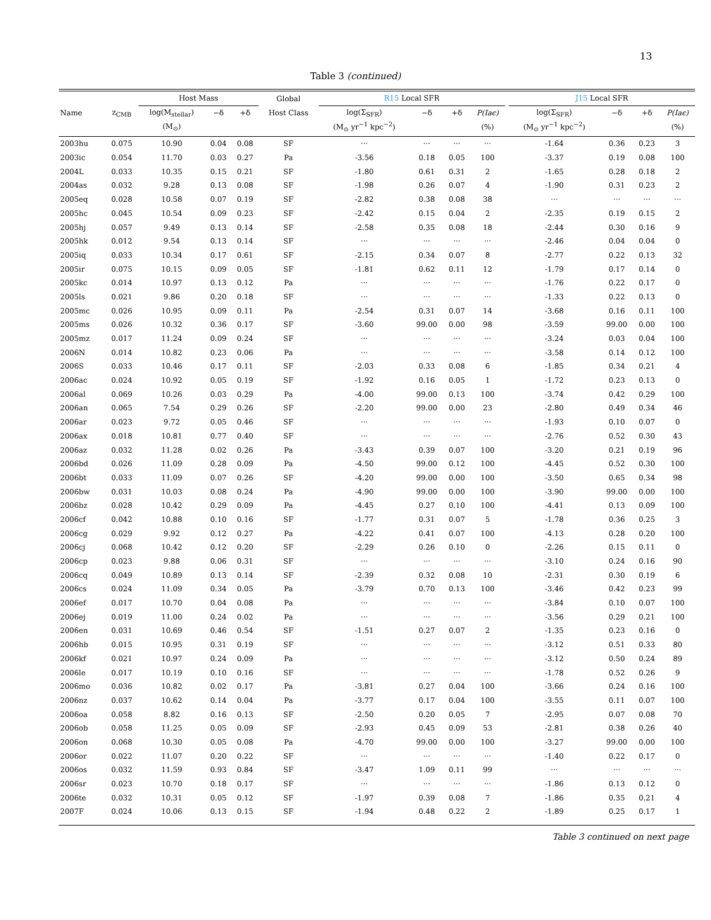13
Table 3 (continued)
| | | Host Mass | | | Global | R15 Local SFR | | | | | J15 Local SFR | | | |
| --- | --- | --- | --- | --- | --- | --- | --- | --- | --- | --- | --- | --- | --- | --- |
| Name | z<sub>CMB</sub> | log(M<sub>stellar</sub>) | −δ | +δ | Host Class | log(Σ<sub>SFR</sub>) | −δ | +δ | P(Iaϵ) | | log(Σ<sub>SFR</sub>) | −δ | +δ | P(Iaϵ) |
| | | (M<sub>⊙</sub>) | | | | (M<sub>⊙</sub> yr<sup>−1</sup> kpc<sup>−2</sup>) | | | (%) | | (M<sub>⊙</sub> yr<sup>−1</sup> kpc<sup>−2</sup>) | | | (%) |
| 2003hu | 0.075 | 10.90 | 0.04 | 0.08 | SF | ··· | ··· | ··· | ··· | | -1.64 | 0.36 | 0.23 | 3 |
| 2003ic | 0.054 | 11.70 | 0.03 | 0.27 | Pa | -3.56 | 0.18 | 0.05 | 100 | | -3.37 | 0.19 | 0.08 | 100 |
| 2004L | 0.033 | 10.35 | 0.15 | 0.21 | SF | -1.80 | 0.61 | 0.31 | 2 | | -1.65 | 0.28 | 0.18 | 2 |
| 2004as | 0.032 | 9.28 | 0.13 | 0.08 | SF | -1.98 | 0.26 | 0.07 | 4 | | -1.90 | 0.31 | 0.23 | 2 |
| 2005eq | 0.028 | 10.58 | 0.07 | 0.19 | SF | -2.82 | 0.38 | 0.08 | 38 | | ··· | ··· | ··· | ··· |
| 2005hc | 0.045 | 10.54 | 0.09 | 0.23 | SF | -2.42 | 0.15 | 0.04 | 2 | | -2.35 | 0.19 | 0.15 | 2 |
| 2005hj | 0.057 | 9.49 | 0.13 | 0.14 | SF | -2.58 | 0.35 | 0.08 | 18 | | -2.44 | 0.30 | 0.16 | 9 |
| 2005hk | 0.012 | 9.54 | 0.13 | 0.14 | SF | ··· | ··· | ··· | ··· | | -2.46 | 0.04 | 0.04 | 0 |
| 2005iq | 0.033 | 10.34 | 0.17 | 0.61 | SF | -2.15 | 0.34 | 0.07 | 8 | | -2.77 | 0.22 | 0.13 | 32 |
| 2005ir | 0.075 | 10.15 | 0.09 | 0.05 | SF | -1.81 | 0.62 | 0.11 | 12 | | -1.79 | 0.17 | 0.14 | 0 |
| 2005kc | 0.014 | 10.97 | 0.13 | 0.12 | Pa | ··· | ··· | ··· | ··· | | -1.76 | 0.22 | 0.17 | 0 |
| 2005ls | 0.021 | 9.86 | 0.20 | 0.18 | SF | ··· | ··· | ··· | ··· | | -1.33 | 0.22 | 0.13 | 0 |
| 2005mc | 0.026 | 10.95 | 0.09 | 0.11 | Pa | -2.54 | 0.31 | 0.07 | 14 | | -3.68 | 0.16 | 0.11 | 100 |
| 2005ms | 0.026 | 10.32 | 0.36 | 0.17 | SF | -3.60 | 99.00 | 0.00 | 98 | | -3.59 | 99.00 | 0.00 | 100 |
| 2005mz | 0.017 | 11.24 | 0.09 | 0.24 | SF | ··· | ··· | ··· | ··· | | -3.24 | 0.03 | 0.04 | 100 |
| 2006N | 0.014 | 10.82 | 0.23 | 0.06 | Pa | ··· | ··· | ··· | ··· | | -3.58 | 0.14 | 0.12 | 100 |
| 2006S | 0.033 | 10.46 | 0.17 | 0.11 | SF | -2.03 | 0.33 | 0.08 | 6 | | -1.85 | 0.34 | 0.21 | 4 |
| 2006ac | 0.024 | 10.92 | 0.05 | 0.19 | SF | -1.92 | 0.16 | 0.05 | 1 | | -1.72 | 0.23 | 0.13 | 0 |
| 2006al | 0.069 | 10.26 | 0.03 | 0.29 | Pa | -4.00 | 99.00 | 0.13 | 100 | | -3.74 | 0.42 | 0.29 | 100 |
| 2006an | 0.065 | 7.54 | 0.29 | 0.26 | SF | -2.20 | 99.00 | 0.00 | 23 | | -2.80 | 0.49 | 0.34 | 46 |
| 2006ar | 0.023 | 9.72 | 0.05 | 0.46 | SF | ··· | ··· | ··· | ··· | | -1.93 | 0.10 | 0.07 | 0 |
| 2006ax | 0.018 | 10.81 | 0.77 | 0.40 | SF | ··· | ··· | ··· | ··· | | -2.76 | 0.52 | 0.30 | 43 |
| 2006az | 0.032 | 11.28 | 0.02 | 0.26 | Pa | -3.43 | 0.39 | 0.07 | 100 | | -3.20 | 0.21 | 0.19 | 96 |
| 2006bd | 0.026 | 11.09 | 0.28 | 0.09 | Pa | -4.50 | 99.00 | 0.12 | 100 | | -4.45 | 0.52 | 0.30 | 100 |
| 2006bt | 0.033 | 11.09 | 0.07 | 0.26 | SF | -4.20 | 99.00 | 0.00 | 100 | | -3.50 | 0.65 | 0.34 | 98 |
| 2006bw | 0.031 | 10.03 | 0.08 | 0.24 | Pa | -4.90 | 99.00 | 0.00 | 100 | | -3.90 | 99.00 | 0.00 | 100 |
| 2006bz | 0.028 | 10.42 | 0.29 | 0.09 | Pa | -4.45 | 0.27 | 0.10 | 100 | | -4.41 | 0.13 | 0.09 | 100 |
| 2006cf | 0.042 | 10.88 | 0.10 | 0.16 | SF | -1.77 | 0.31 | 0.07 | 5 | | -1.78 | 0.36 | 0.25 | 3 |
| 2006cg | 0.029 | 9.92 | 0.12 | 0.27 | Pa | -4.22 | 0.41 | 0.07 | 100 | | -4.13 | 0.28 | 0.20 | 100 |
| 2006cj | 0.068 | 10.42 | 0.12 | 0.20 | SF | -2.29 | 0.26 | 0.10 | 0 | | -2.26 | 0.15 | 0.11 | 0 |
| 2006cp | 0.023 | 9.88 | 0.06 | 0.31 | SF | ··· | ··· | ··· | ··· | | -3.10 | 0.24 | 0.16 | 90 |
| 2006cq | 0.049 | 10.89 | 0.13 | 0.14 | SF | -2.39 | 0.32 | 0.08 | 10 | | -2.31 | 0.30 | 0.19 | 6 |
| 2006cs | 0.024 | 11.09 | 0.34 | 0.05 | Pa | -3.79 | 0.70 | 0.13 | 100 | | -3.46 | 0.42 | 0.23 | 99 |
| 2006ef | 0.017 | 10.70 | 0.04 | 0.08 | Pa | ··· | ··· | ··· | ··· | | -3.84 | 0.10 | 0.07 | 100 |
| 2006ej | 0.019 | 11.00 | 0.24 | 0.02 | Pa | ··· | ··· | ··· | ··· | | -3.56 | 0.29 | 0.21 | 100 |
| 2006en | 0.031 | 10.69 | 0.46 | 0.54 | SF | -1.51 | 0.27 | 0.07 | 2 | | -1.35 | 0.23 | 0.16 | 0 |
| 2006hb | 0.015 | 10.95 | 0.31 | 0.19 | SF | ··· | ··· | ··· | ··· | | -3.12 | 0.51 | 0.33 | 80 |
| 2006kf | 0.021 | 10.97 | 0.24 | 0.09 | Pa | ··· | ··· | ··· | ··· | | -3.12 | 0.50 | 0.24 | 89 |
| 2006le | 0.017 | 10.19 | 0.10 | 0.16 | SF | ··· | ··· | ··· | ··· | | -1.78 | 0.52 | 0.26 | 9 |
| 2006mo | 0.036 | 10.82 | 0.02 | 0.17 | Pa | -3.81 | 0.27 | 0.04 | 100 | | -3.66 | 0.24 | 0.16 | 100 |
| 2006nz | 0.037 | 10.62 | 0.14 | 0.04 | Pa | -3.77 | 0.17 | 0.04 | 100 | | -3.55 | 0.11 | 0.07 | 100 |
| 2006oa | 0.058 | 8.82 | 0.16 | 0.13 | SF | -2.50 | 0.20 | 0.05 | 7 | | -2.95 | 0.07 | 0.08 | 70 |
| 2006ob | 0.058 | 11.25 | 0.05 | 0.09 | SF | -2.93 | 0.45 | 0.09 | 53 | | -2.81 | 0.38 | 0.26 | 40 |
| 2006on | 0.068 | 10.30 | 0.05 | 0.08 | Pa | -4.70 | 99.00 | 0.00 | 100 | | -3.27 | 99.00 | 0.00 | 100 |
| 2006or | 0.022 | 11.07 | 0.20 | 0.22 | SF | ··· | ··· | ··· | ··· | | -1.40 | 0.22 | 0.17 | 0 |
| 2006os | 0.032 | 11.59 | 0.93 | 0.84 | SF | -3.47 | 1.09 | 0.11 | 99 | | ··· | ··· | ··· | ··· |
| 2006sr | 0.023 | 10.70 | 0.18 | 0.17 | SF | ··· | ··· | ··· | ··· | | -1.86 | 0.13 | 0.12 | 0 |
| 2006te | 0.032 | 10.31 | 0.05 | 0.12 | SF | -1.97 | 0.39 | 0.08 | 7 | | -1.86 | 0.35 | 0.21 | 4 |
| 2007F | 0.024 | 10.06 | 0.13 | 0.15 | SF | -1.94 | 0.48 | 0.22 | 2 | | -1.89 | 0.25 | 0.17 | 1 |
Table 3 continued on next page